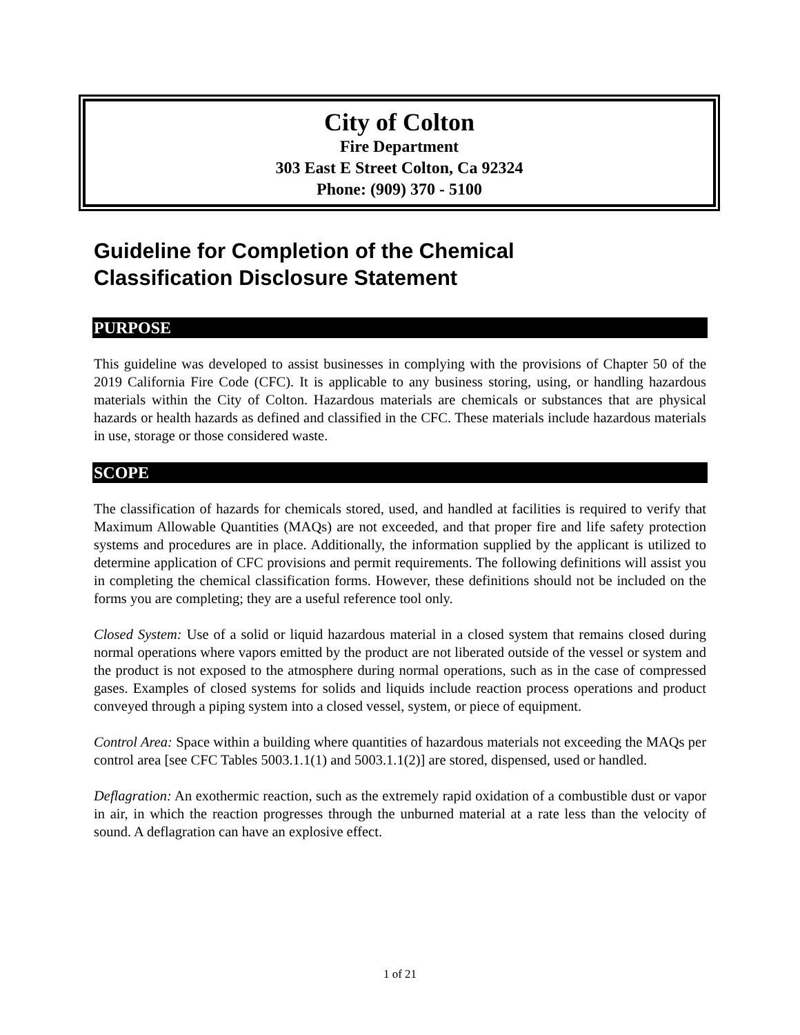City of Colton
Fire Department
303 East E Street Colton, Ca 92324
Phone: (909) 370 - 5100
Guideline for Completion of the Chemical
Classification Disclosure Statement
PURPOSE
This guideline was developed to assist businesses in complying with the provisions of Chapter 50 of the 2019 California Fire Code (CFC). It is applicable to any business storing, using, or handling hazardous materials within the City of Colton. Hazardous materials are chemicals or substances that are physical hazards or health hazards as defined and classified in the CFC. These materials include hazardous materials in use, storage or those considered waste.
SCOPE
The classification of hazards for chemicals stored, used, and handled at facilities is required to verify that Maximum Allowable Quantities (MAQs) are not exceeded, and that proper fire and life safety protection systems and procedures are in place. Additionally, the information supplied by the applicant is utilized to determine application of CFC provisions and permit requirements. The following definitions will assist you in completing the chemical classification forms. However, these definitions should not be included on the forms you are completing; they are a useful reference tool only.
Closed System: Use of a solid or liquid hazardous material in a closed system that remains closed during normal operations where vapors emitted by the product are not liberated outside of the vessel or system and the product is not exposed to the atmosphere during normal operations, such as in the case of compressed gases. Examples of closed systems for solids and liquids include reaction process operations and product conveyed through a piping system into a closed vessel, system, or piece of equipment.
Control Area: Space within a building where quantities of hazardous materials not exceeding the MAQs per control area [see CFC Tables 5003.1.1(1) and 5003.1.1(2)] are stored, dispensed, used or handled.
Deflagration: An exothermic reaction, such as the extremely rapid oxidation of a combustible dust or vapor in air, in which the reaction progresses through the unburned material at a rate less than the velocity of sound. A deflagration can have an explosive effect.
1 of 21